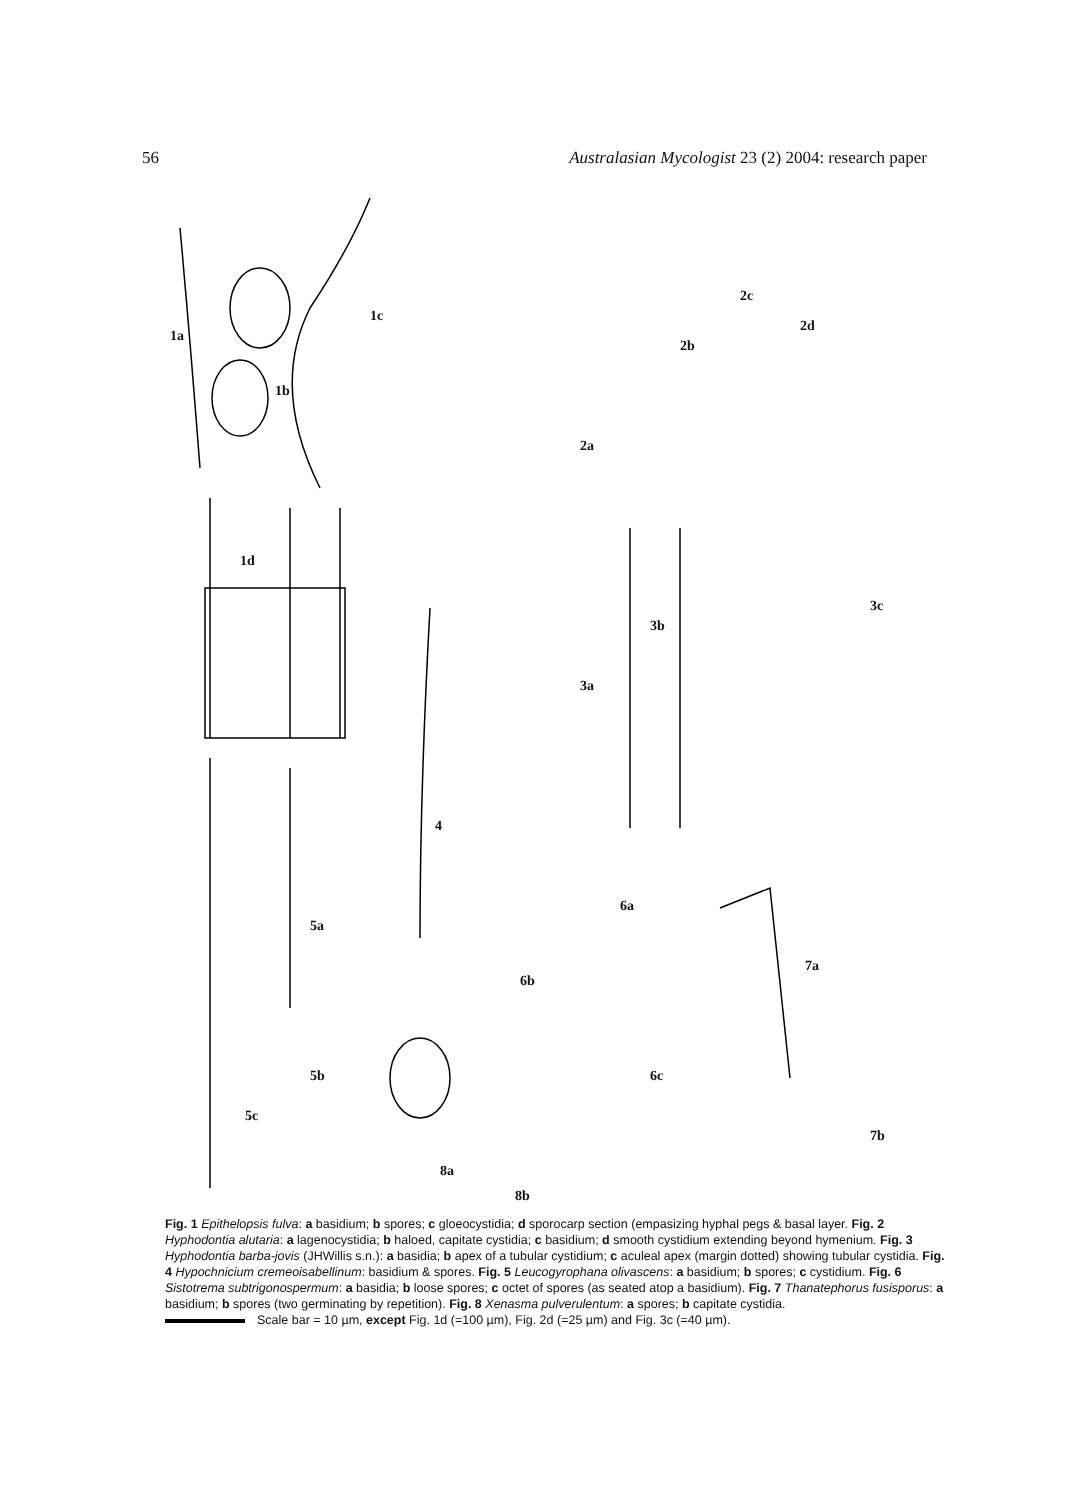56 Australasian Mycologist 23 (2) 2004: research paper
1a
1b
1c
1d
2a
2b
2c
2d
3a
3b
3c
4
5a
5b
5c
6a
6b
6c
7a
7b
8a
8b
Fig. 1 Epithelopsis fulva: a basidium; b spores; c gloeocystidia; d sporocarp section (empasizing hyphal pegs & basal layer. Fig. 2 Hyphodontia alutaria: a lagenocystidia; b haloed, capitate cystidia; c basidium; d smooth cystidium extending beyond hymenium. Fig. 3 Hyphodontia barba-jovis (JHWillis s.n.): a basidia; b apex of a tubular cystidium; c aculeal apex (margin dotted) showing tubular cystidia. Fig. 4 Hypochnicium cremeoisabellinum: basidium & spores. Fig. 5 Leucogyrophana olivascens: a basidium; b spores; c cystidium. Fig. 6 Sistotrema subtrigonospermum: a basidia; b loose spores; c octet of spores (as seated atop a basidium). Fig. 7 Thanatephorus fusisporus: a basidium; b spores (two germinating by repetition). Fig. 8 Xenasma pulverulentum: a spores; b capitate cystidia.
Scale bar = 10 µm, except Fig. 1d (=100 µm), Fig. 2d (=25 µm) and Fig. 3c (=40 µm).